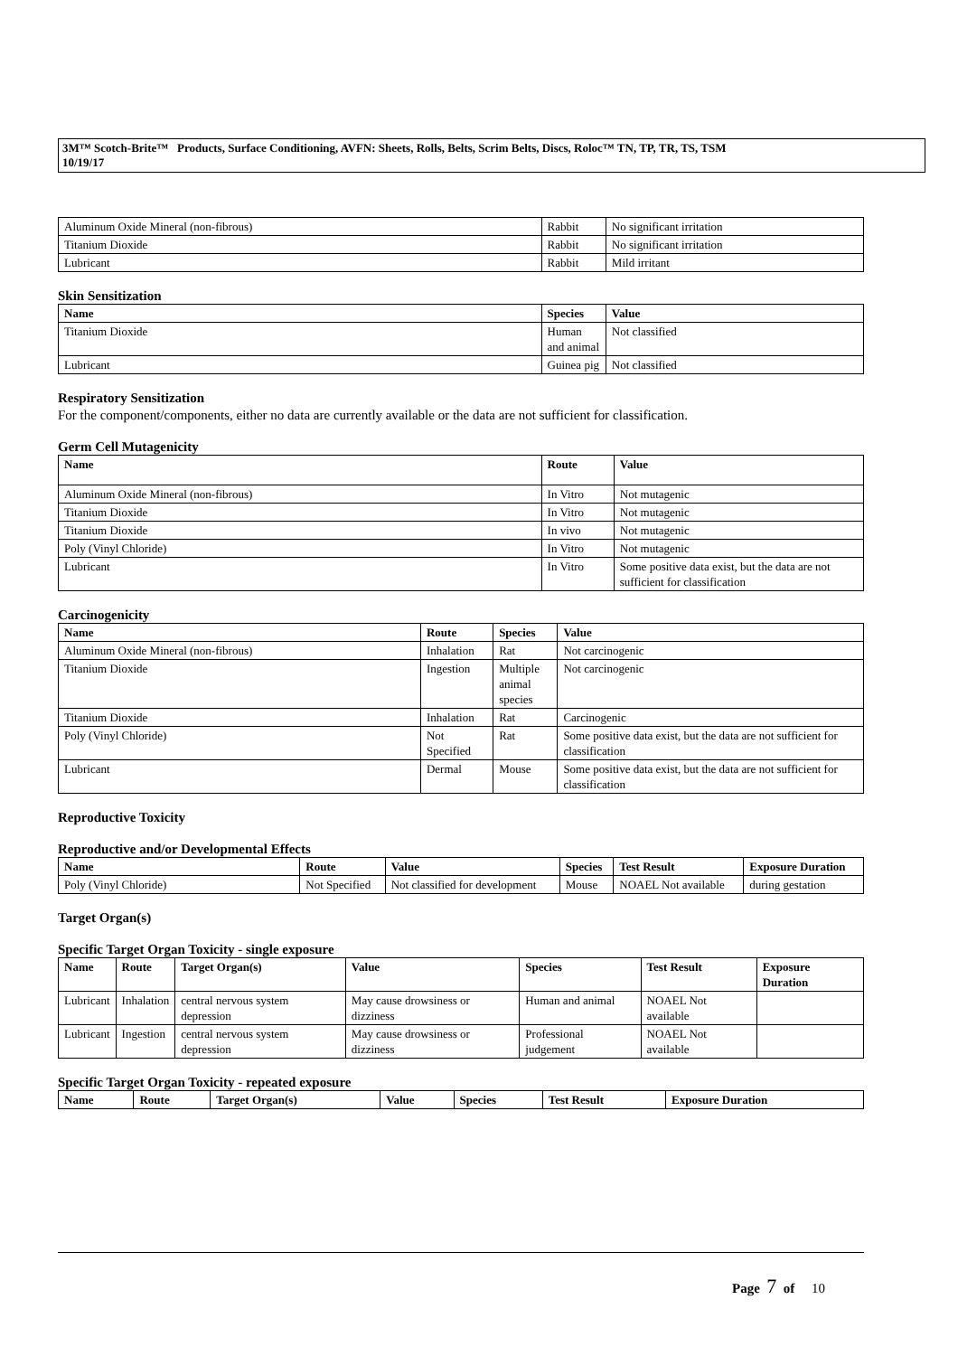3M™ Scotch-Brite™ Products, Surface Conditioning, AVFN: Sheets, Rolls, Belts, Scrim Belts, Discs, Roloc™ TN, TP, TR, TS, TSM
10/19/17
| Aluminum Oxide Mineral (non-fibrous) | Rabbit | No significant irritation |
| Titanium Dioxide | Rabbit | No significant irritation |
| Lubricant | Rabbit | Mild irritant |
Skin Sensitization
| Name | Species | Value |
| --- | --- | --- |
| Titanium Dioxide | Human and animal | Not classified |
| Lubricant | Guinea pig | Not classified |
Respiratory Sensitization
For the component/components, either no data are currently available or the data are not sufficient for classification.
Germ Cell Mutagenicity
| Name | Route | Value |
| --- | --- | --- |
| Aluminum Oxide Mineral (non-fibrous) | In Vitro | Not mutagenic |
| Titanium Dioxide | In Vitro | Not mutagenic |
| Titanium Dioxide | In vivo | Not mutagenic |
| Poly (Vinyl Chloride) | In Vitro | Not mutagenic |
| Lubricant | In Vitro | Some positive data exist, but the data are not sufficient for classification |
Carcinogenicity
| Name | Route | Species | Value |
| --- | --- | --- | --- |
| Aluminum Oxide Mineral (non-fibrous) | Inhalation | Rat | Not carcinogenic |
| Titanium Dioxide | Ingestion | Multiple animal species | Not carcinogenic |
| Titanium Dioxide | Inhalation | Rat | Carcinogenic |
| Poly (Vinyl Chloride) | Not Specified | Rat | Some positive data exist, but the data are not sufficient for classification |
| Lubricant | Dermal | Mouse | Some positive data exist, but the data are not sufficient for classification |
Reproductive Toxicity
Reproductive and/or Developmental Effects
| Name | Route | Value | Species | Test Result | Exposure Duration |
| --- | --- | --- | --- | --- | --- |
| Poly (Vinyl Chloride) | Not Specified | Not classified for development | Mouse | NOAEL Not available | during gestation |
Target Organ(s)
Specific Target Organ Toxicity - single exposure
| Name | Route | Target Organ(s) | Value | Species | Test Result | Exposure Duration |
| --- | --- | --- | --- | --- | --- | --- |
| Lubricant | Inhalation | central nervous system depression | May cause drowsiness or dizziness | Human and animal | NOAEL Not available | |
| Lubricant | Ingestion | central nervous system depression | May cause drowsiness or dizziness | Professional judgement | NOAEL Not available | |
Specific Target Organ Toxicity - repeated exposure
| Name | Route | Target Organ(s) | Value | Species | Test Result | Exposure Duration |
| --- | --- | --- | --- | --- | --- | --- |
Page 7 of 10